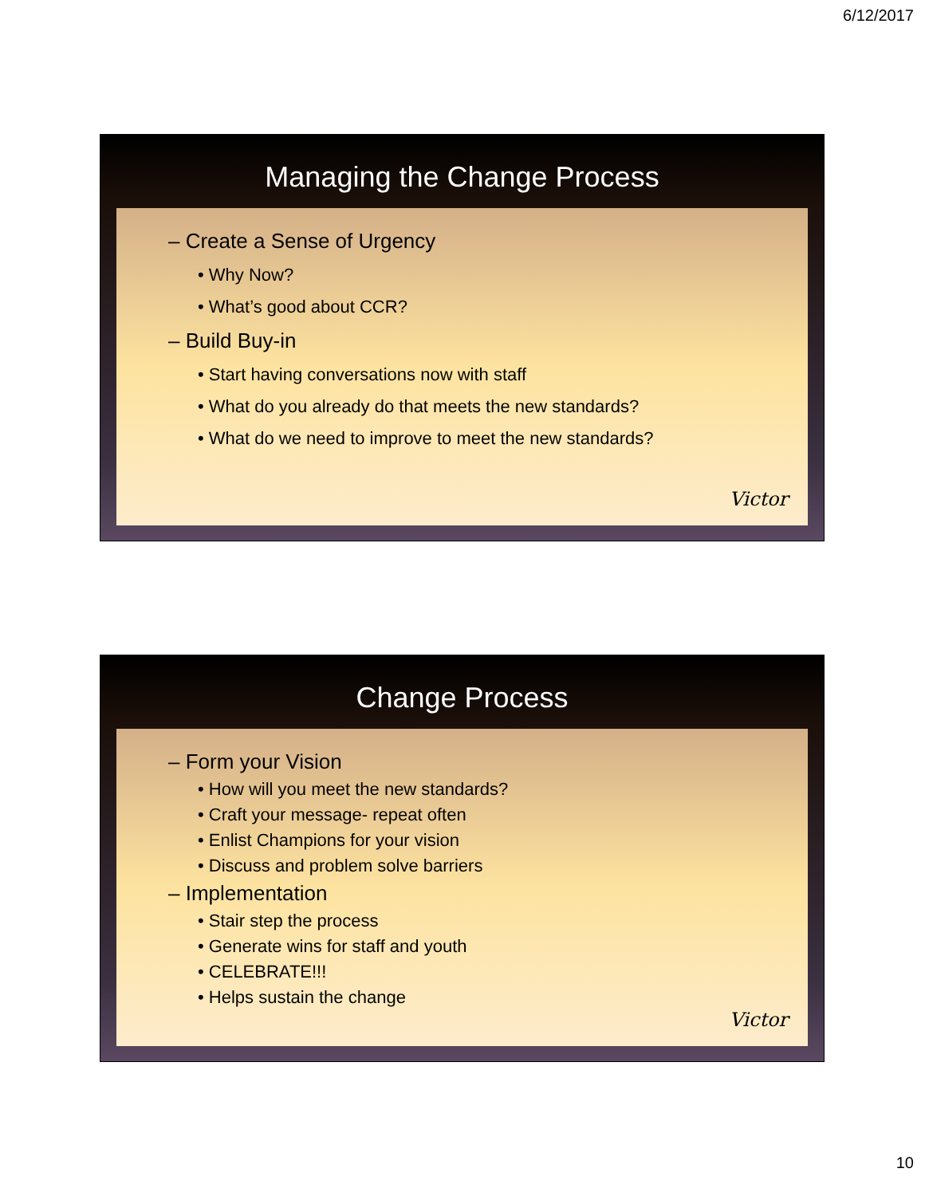6/12/2017
Managing the Change Process
– Create a Sense of Urgency
• Why Now?
• What’s good about CCR?
– Build Buy-in
• Start having conversations now with staff
• What do you already do that meets the new standards?
• What do we need to improve to meet the new standards?
Victor
Change Process
– Form your Vision
• How will you meet the new standards?
• Craft your message- repeat often
• Enlist Champions for your vision
• Discuss and problem solve barriers
– Implementation
• Stair step the process
• Generate wins for staff and youth
• CELEBRATE!!!
• Helps sustain the change
Victor
10